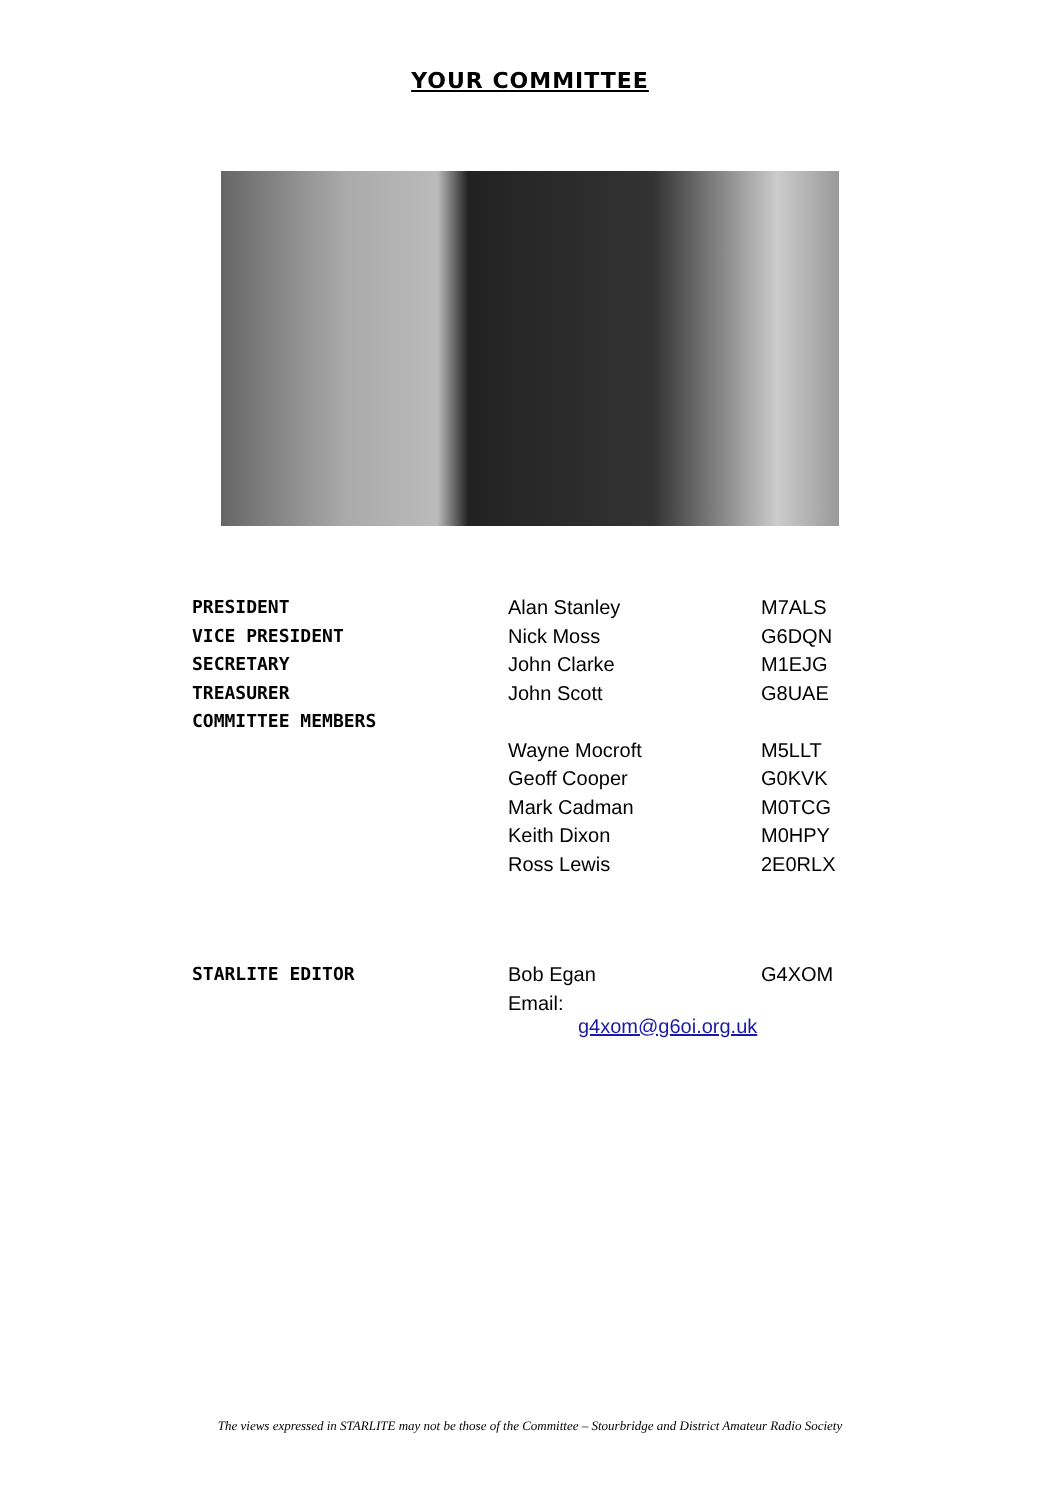YOUR COMMITTEE
| PRESIDENT | Alan Stanley | M7ALS |
| VICE PRESIDENT | Nick Moss | G6DQN |
| SECRETARY | John Clarke | M1EJG |
| TREASURER | John Scott | G8UAE |
| COMMITTEE MEMBERS | | |
| | Wayne Mocroft | M5LLT |
| | Geoff Cooper | G0KVK |
| | Mark Cadman | M0TCG |
| | Keith Dixon | M0HPY |
| | Ross Lewis | 2E0RLX |
| STARLITE EDITOR | Bob Egan | G4XOM |
| | Email: g4xom@g6oi.org.uk | |
The views expressed in STARLITE may not be those of the Committee – Stourbridge and District Amateur Radio Society